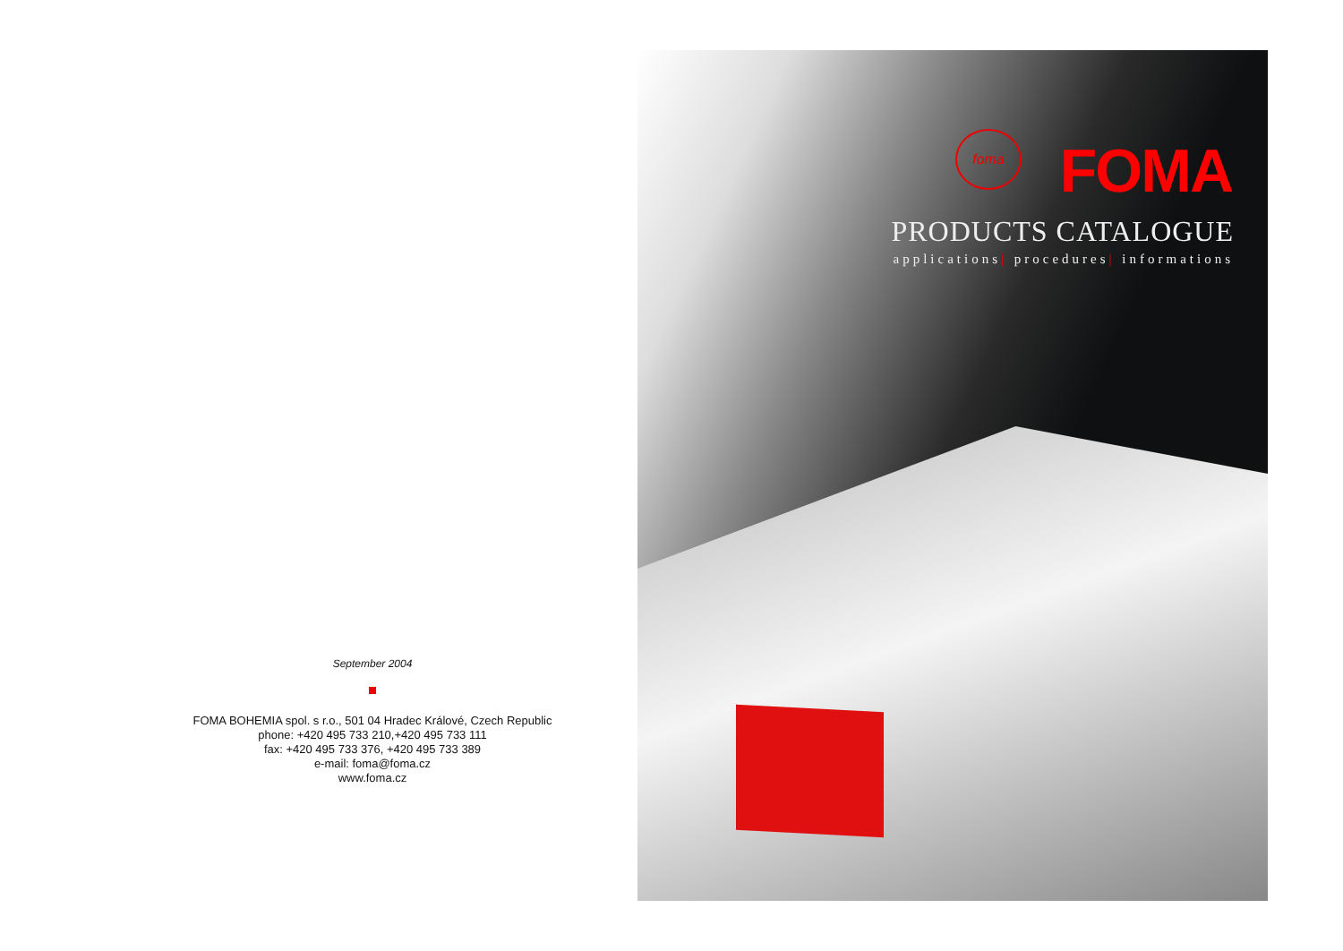September 2004
FOMA BOHEMIA spol. s r.o., 501 04 Hradec Králové, Czech Republic
phone: +420 495 733 210,+420 495 733 111
fax: +420 495 733 376, +420 495 733 389
e-mail: foma@foma.cz
www.foma.cz
foma FOMA
PRODUCTS CATALOGUE
applications| procedures| informations